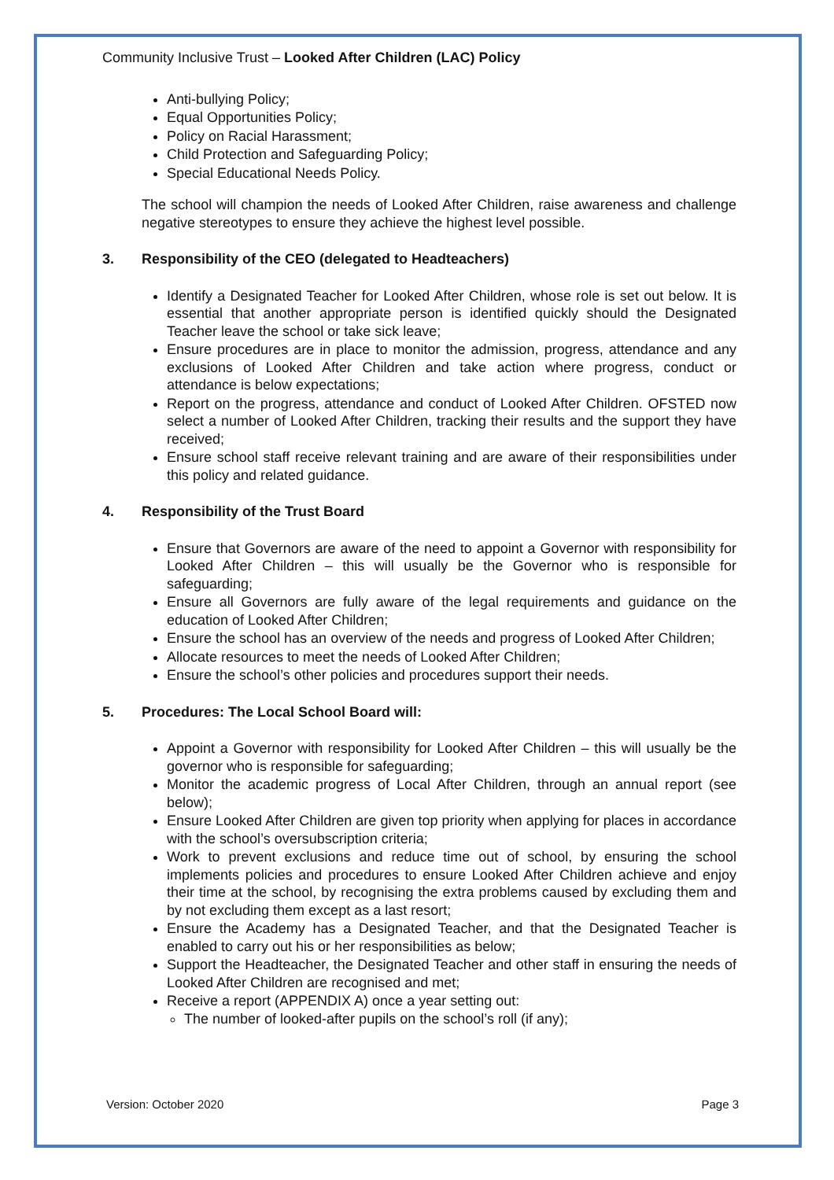Community Inclusive Trust – Looked After Children (LAC) Policy
Anti-bullying Policy;
Equal Opportunities Policy;
Policy on Racial Harassment;
Child Protection and Safeguarding Policy;
Special Educational Needs Policy.
The school will champion the needs of Looked After Children, raise awareness and challenge negative stereotypes to ensure they achieve the highest level possible.
3. Responsibility of the CEO (delegated to Headteachers)
Identify a Designated Teacher for Looked After Children, whose role is set out below. It is essential that another appropriate person is identified quickly should the Designated Teacher leave the school or take sick leave;
Ensure procedures are in place to monitor the admission, progress, attendance and any exclusions of Looked After Children and take action where progress, conduct or attendance is below expectations;
Report on the progress, attendance and conduct of Looked After Children. OFSTED now select a number of Looked After Children, tracking their results and the support they have received;
Ensure school staff receive relevant training and are aware of their responsibilities under this policy and related guidance.
4. Responsibility of the Trust Board
Ensure that Governors are aware of the need to appoint a Governor with responsibility for Looked After Children – this will usually be the Governor who is responsible for safeguarding;
Ensure all Governors are fully aware of the legal requirements and guidance on the education of Looked After Children;
Ensure the school has an overview of the needs and progress of Looked After Children;
Allocate resources to meet the needs of Looked After Children;
Ensure the school’s other policies and procedures support their needs.
5. Procedures: The Local School Board will:
Appoint a Governor with responsibility for Looked After Children – this will usually be the governor who is responsible for safeguarding;
Monitor the academic progress of Local After Children, through an annual report (see below);
Ensure Looked After Children are given top priority when applying for places in accordance with the school’s oversubscription criteria;
Work to prevent exclusions and reduce time out of school, by ensuring the school implements policies and procedures to ensure Looked After Children achieve and enjoy their time at the school, by recognising the extra problems caused by excluding them and by not excluding them except as a last resort;
Ensure the Academy has a Designated Teacher, and that the Designated Teacher is enabled to carry out his or her responsibilities as below;
Support the Headteacher, the Designated Teacher and other staff in ensuring the needs of Looked After Children are recognised and met;
Receive a report (APPENDIX A) once a year setting out:
The number of looked-after pupils on the school’s roll (if any);
Version: October 2020 Page 3